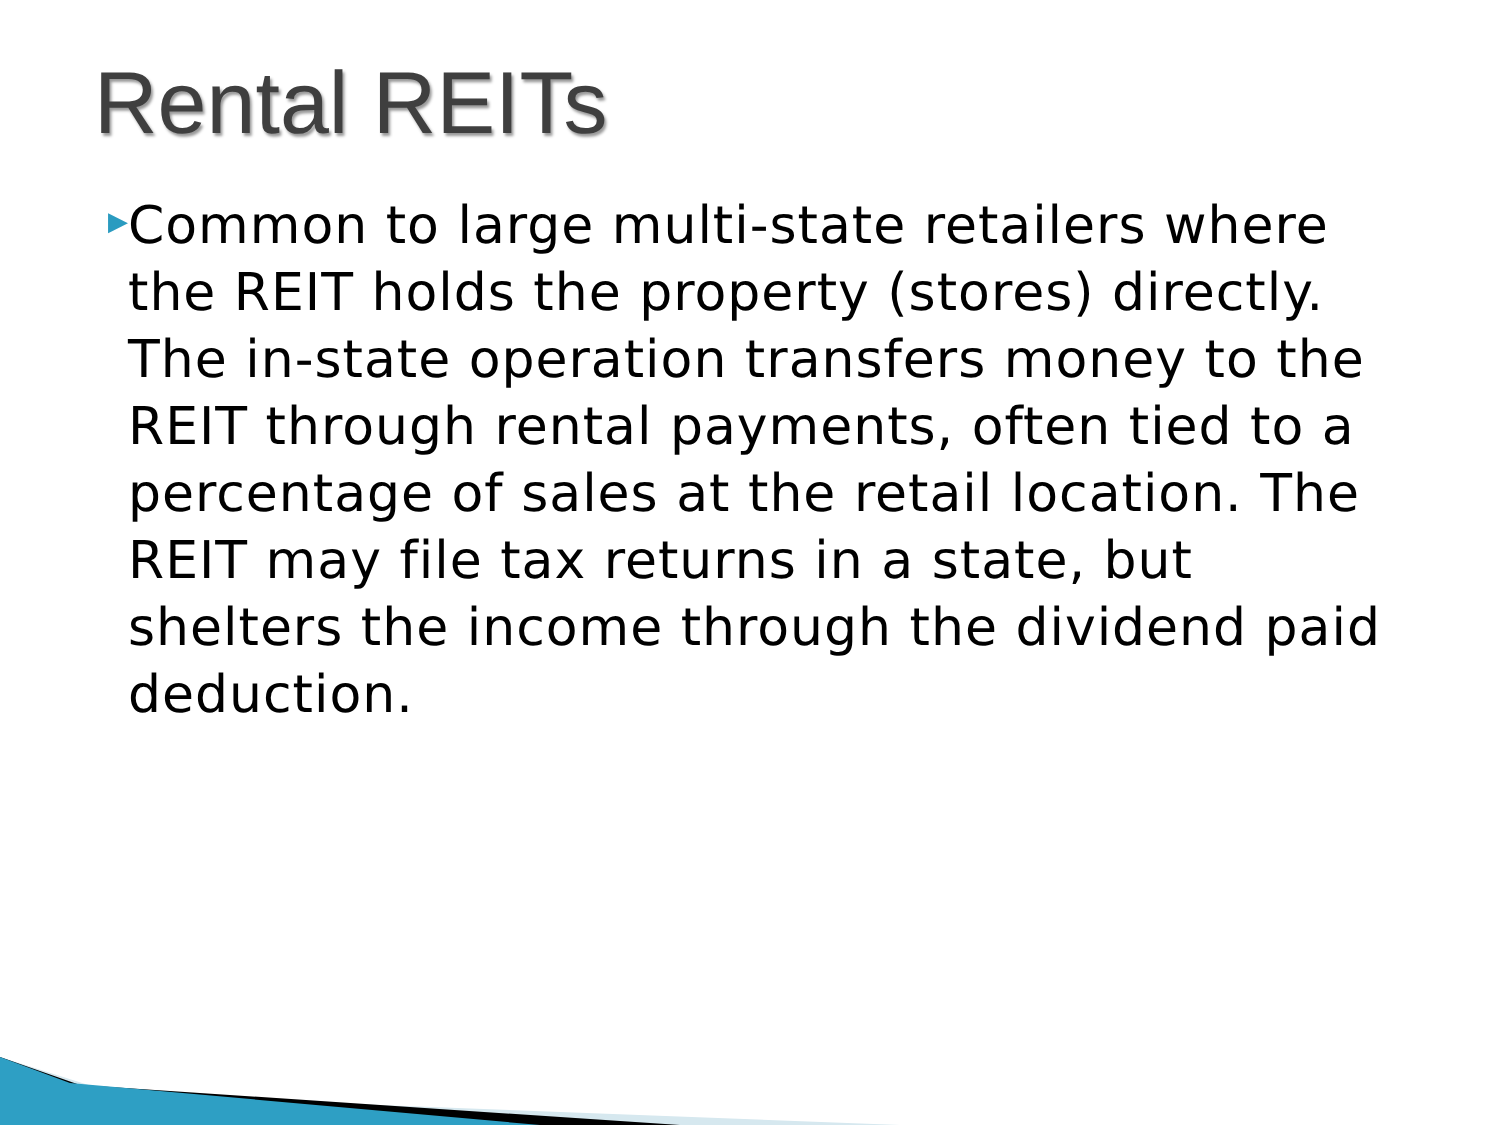Rental REITs
▶
Common to large multi-state retailers where the REIT holds the property (stores) directly. The in-state operation transfers money to the REIT through rental payments, often tied to a percentage of sales at the retail location. The REIT may file tax returns in a state, but shelters the income through the dividend paid deduction.